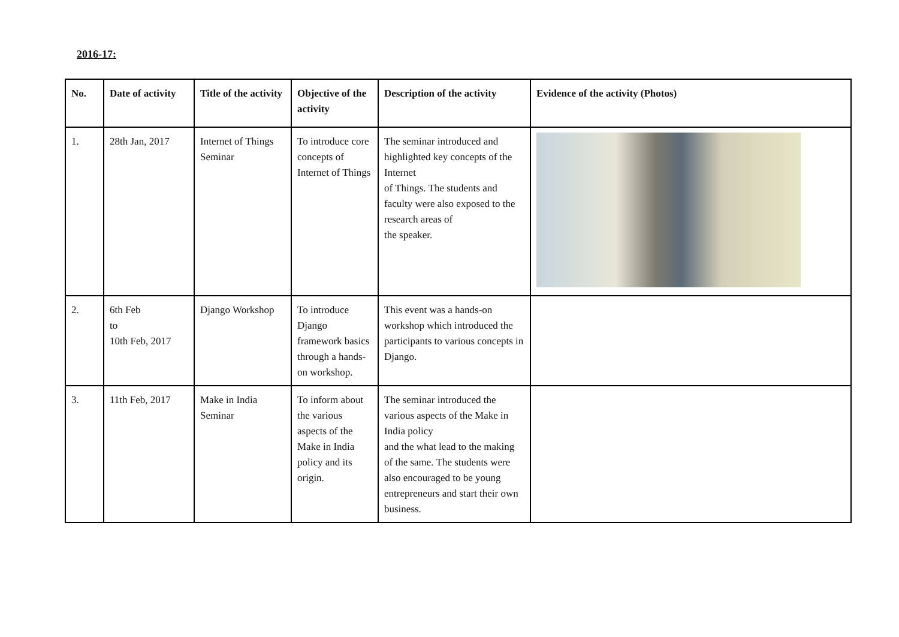2016-17:
| No. | Date of activity | Title of the activity | Objective of the activity | Description of the activity | Evidence of the activity (Photos) |
| --- | --- | --- | --- | --- | --- |
| 1. | 28th Jan, 2017 | Internet of Things Seminar | To introduce core concepts of Internet of Things | The seminar introduced and highlighted key concepts of the Internet of Things. The students and faculty were also exposed to the research areas of the speaker. | |
| 2. | 6th Feb to 10th Feb, 2017 | Django Workshop | To introduce Django framework basics through a hands-on workshop. | This event was a hands-on workshop which introduced the participants to various concepts in Django. | |
| 3. | 11th Feb, 2017 | Make in India Seminar | To inform about the various aspects of the Make in India policy and its origin. | The seminar introduced the various aspects of the Make in India policy and the what lead to the making of the same. The students were also encouraged to be young entrepreneurs and start their own business. | |